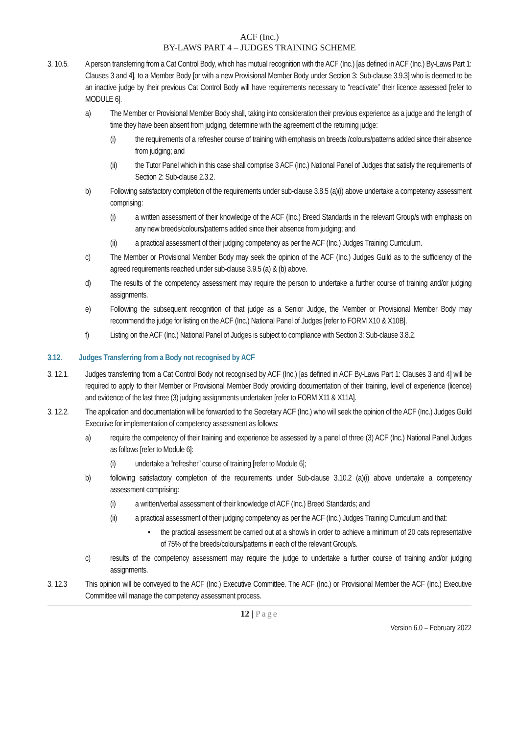ACF (Inc.)
BY-LAWS PART 4 – JUDGES TRAINING SCHEME
3. 10.5.
A person transferring from a Cat Control Body, which has mutual recognition with the ACF (Inc.) [as defined in ACF (Inc.) By-Laws Part 1: Clauses 3 and 4], to a Member Body [or with a new Provisional Member Body under Section 3: Sub-clause 3.9.3] who is deemed to be an inactive judge by their previous Cat Control Body will have requirements necessary to “reactivate” their licence assessed [refer to MODULE 6].
a) The Member or Provisional Member Body shall, taking into consideration their previous experience as a judge and the length of time they have been absent from judging, determine with the agreement of the returning judge:
(i) the requirements of a refresher course of training with emphasis on breeds /colours/patterns added since their absence from judging; and
(ii) the Tutor Panel which in this case shall comprise 3 ACF (Inc.) National Panel of Judges that satisfy the requirements of Section 2: Sub-clause 2.3.2.
b) Following satisfactory completion of the requirements under sub-clause 3.8.5 (a)(i) above undertake a competency assessment comprising:
(i) a written assessment of their knowledge of the ACF (Inc.) Breed Standards in the relevant Group/s with emphasis on any new breeds/colours/patterns added since their absence from judging; and
(ii) a practical assessment of their judging competency as per the ACF (Inc.) Judges Training Curriculum.
c) The Member or Provisional Member Body may seek the opinion of the ACF (Inc.) Judges Guild as to the sufficiency of the agreed requirements reached under sub-clause 3.9.5 (a) & (b) above.
d) The results of the competency assessment may require the person to undertake a further course of training and/or judging assignments.
e) Following the subsequent recognition of that judge as a Senior Judge, the Member or Provisional Member Body may recommend the judge for listing on the ACF (Inc.) National Panel of Judges [refer to FORM X10 & X10B].
f) Listing on the ACF (Inc.) National Panel of Judges is subject to compliance with Section 3: Sub-clause 3.8.2.
3.12. Judges Transferring from a Body not recognised by ACF
3. 12.1.
Judges transferring from a Cat Control Body not recognised by ACF (Inc.) [as defined in ACF By-Laws Part 1: Clauses 3 and 4] will be required to apply to their Member or Provisional Member Body providing documentation of their training, level of experience (licence) and evidence of the last three (3) judging assignments undertaken [refer to FORM X11 & X11A].
3. 12.2.
The application and documentation will be forwarded to the Secretary ACF (Inc.) who will seek the opinion of the ACF (Inc.) Judges Guild Executive for implementation of competency assessment as follows:
a) require the competency of their training and experience be assessed by a panel of three (3) ACF (Inc.) National Panel Judges as follows [refer to Module 6]:
(i) undertake a “refresher” course of training [refer to Module 6];
b) following satisfactory completion of the requirements under Sub-clause 3.10.2 (a)(i) above undertake a competency assessment comprising:
(i) a written/verbal assessment of their knowledge of ACF (Inc.) Breed Standards; and
(ii) a practical assessment of their judging competency as per the ACF (Inc.) Judges Training Curriculum and that:
• the practical assessment be carried out at a show/s in order to achieve a minimum of 20 cats representative of 75% of the breeds/colours/patterns in each of the relevant Group/s.
c) results of the competency assessment may require the judge to undertake a further course of training and/or judging assignments.
3. 12.3 This opinion will be conveyed to the ACF (Inc.) Executive Committee. The ACF (Inc.) or Provisional Member the ACF (Inc.) Executive Committee will manage the competency assessment process.
12 | Page
Version 6.0 – February 2022